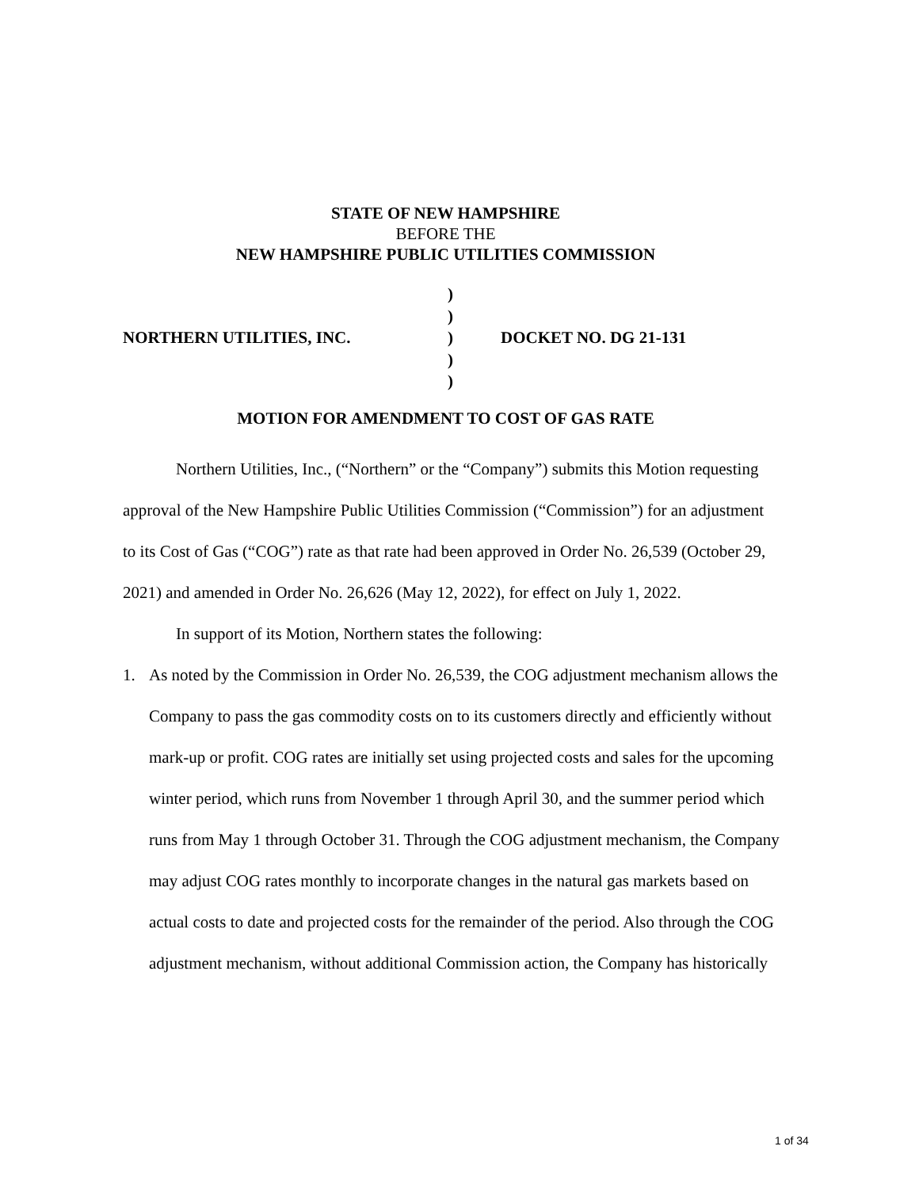STATE OF NEW HAMPSHIRE
BEFORE THE
NEW HAMPSHIRE PUBLIC UTILITIES COMMISSION
NORTHERN UTILITIES, INC.
)
)
)
)
)
DOCKET NO. DG 21-131
MOTION FOR AMENDMENT TO COST OF GAS RATE
Northern Utilities, Inc., (“Northern” or the “Company”) submits this Motion requesting approval of the New Hampshire Public Utilities Commission (“Commission”) for an adjustment to its Cost of Gas (“COG”) rate as that rate had been approved in Order No. 26,539 (October 29, 2021) and amended in Order No. 26,626 (May 12, 2022), for effect on July 1, 2022.
In support of its Motion, Northern states the following:
1. As noted by the Commission in Order No. 26,539, the COG adjustment mechanism allows the Company to pass the gas commodity costs on to its customers directly and efficiently without mark-up or profit. COG rates are initially set using projected costs and sales for the upcoming winter period, which runs from November 1 through April 30, and the summer period which runs from May 1 through October 31. Through the COG adjustment mechanism, the Company may adjust COG rates monthly to incorporate changes in the natural gas markets based on actual costs to date and projected costs for the remainder of the period. Also through the COG adjustment mechanism, without additional Commission action, the Company has historically
1 of 34